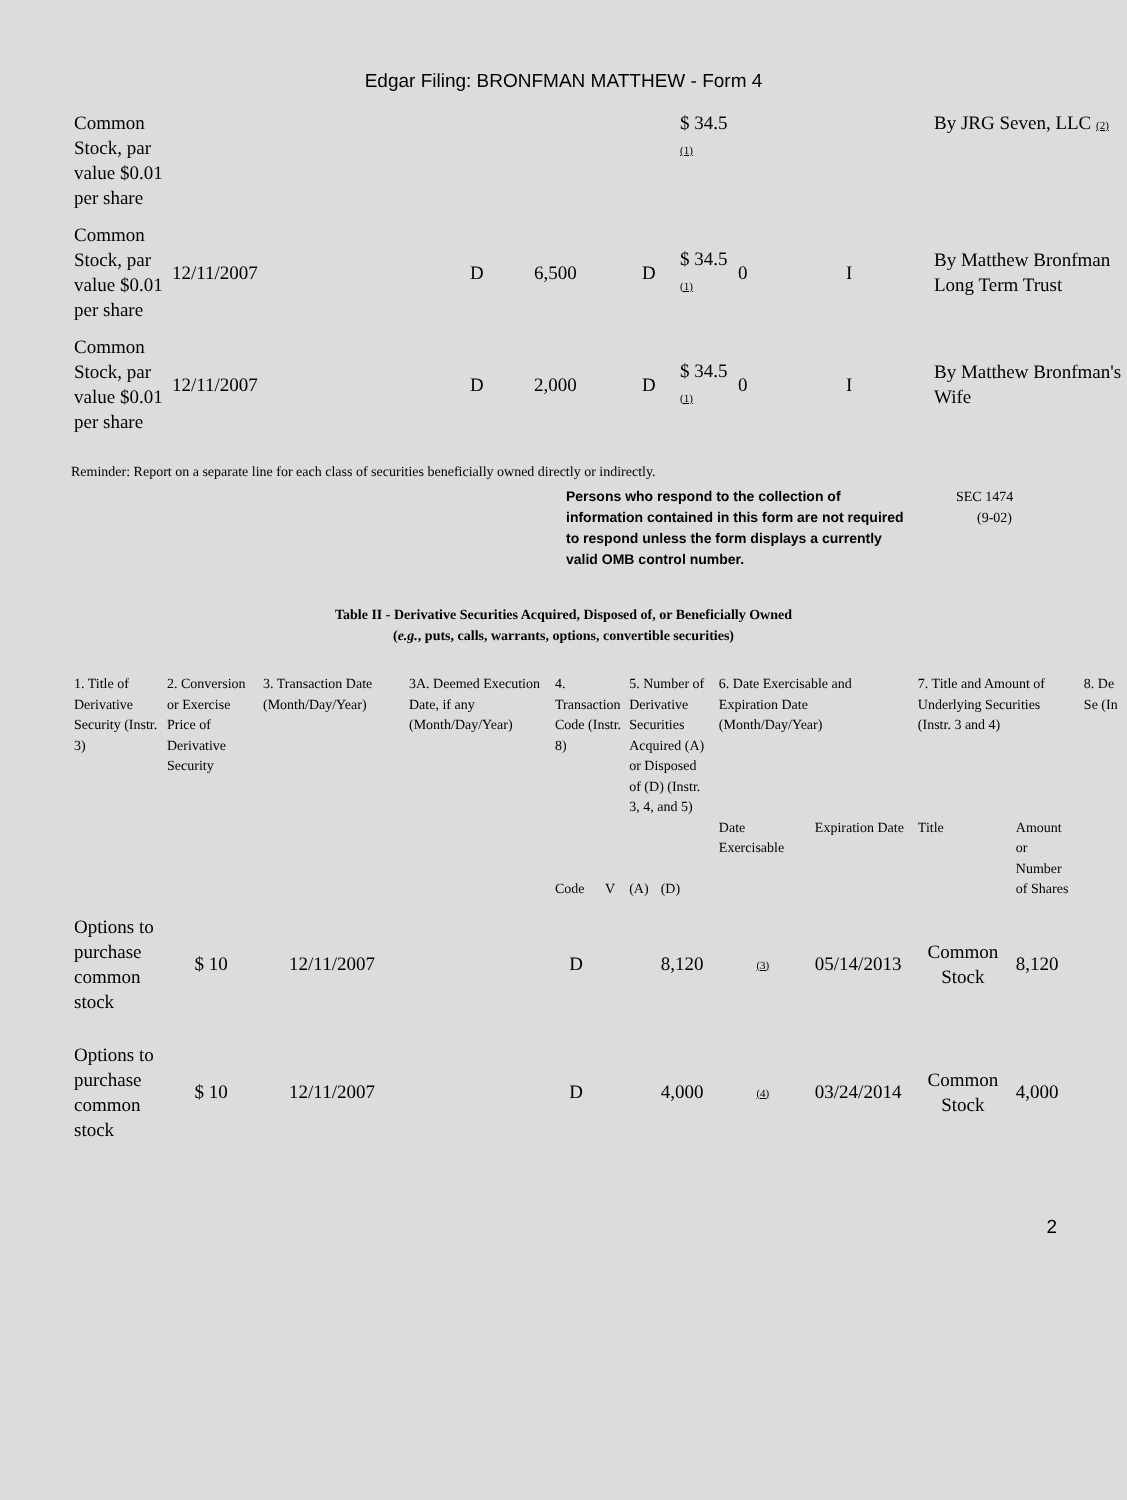Edgar Filing: BRONFMAN MATTHEW - Form 4
| Common Stock, par value $0.01 per share | | | | | $ 34.5 (1) | | | By JRG Seven, LLC (2) |
| Common Stock, par value $0.01 per share | 12/11/2007 | D | 6,500 | D | $ 34.5 (1) | 0 | I | By Matthew Bronfman Long Term Trust |
| Common Stock, par value $0.01 per share | 12/11/2007 | D | 2,000 | D | $ 34.5 (1) | 0 | I | By Matthew Bronfman's Wife |
Reminder: Report on a separate line for each class of securities beneficially owned directly or indirectly.
Persons who respond to the collection of information contained in this form are not required to respond unless the form displays a currently valid OMB control number.
SEC 1474
(9-02)
Table II - Derivative Securities Acquired, Disposed of, or Beneficially Owned
(e.g., puts, calls, warrants, options, convertible securities)
| 1. Title of Derivative Security (Instr. 3) | 2. Conversion or Exercise Price of Derivative Security | 3. Transaction Date (Month/Day/Year) | 3A. Deemed Execution Date, if any (Month/Day/Year) | 4. Transaction Code (Instr. 8) | | 5. Number of Derivative Securities Acquired (A) or Disposed of (D) (Instr. 3, 4, and 5) | | 6. Date Exercisable and Expiration Date (Month/Day/Year) | | 7. Title and Amount of Underlying Securities (Instr. 3 and 4) | | 8. De Se (In |
| --- | --- | --- | --- | --- | --- | --- | --- | --- | --- | --- | --- | --- |
| | | | | Code | V | (A) | (D) | Date Exercisable | Expiration Date | Title | Amount or Number of Shares | |
| Options to purchase common stock | $ 10 | 12/11/2007 | | D | | | 8,120 | (3) | 05/14/2013 | Common Stock | 8,120 | |
| Options to purchase common stock | $ 10 | 12/11/2007 | | D | | | 4,000 | (4) | 03/24/2014 | Common Stock | 4,000 | |
2